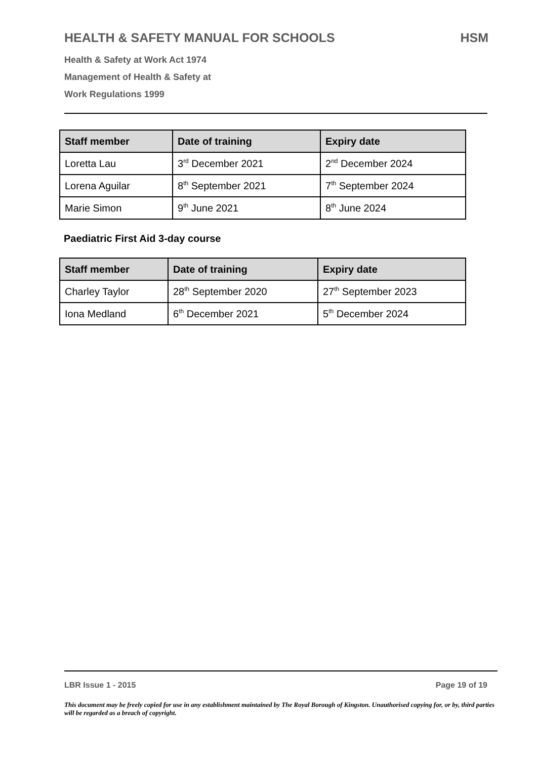HEALTH & SAFETY MANUAL FOR SCHOOLS HSM
Health & Safety at Work Act 1974
Management of Health & Safety at
Work Regulations 1999
| Staff member | Date of training | Expiry date |
| --- | --- | --- |
| Loretta Lau | 3<sup>rd</sup> December 2021 | 2<sup>nd</sup> December 2024 |
| Lorena Aguilar | 8<sup>th</sup> September 2021 | 7<sup>th</sup> September 2024 |
| Marie Simon | 9<sup>th</sup> June 2021 | 8<sup>th</sup> June 2024 |
Paediatric First Aid 3-day course
| Staff member | Date of training | Expiry date |
| --- | --- | --- |
| Charley Taylor | 28<sup>th</sup> September 2020 | 27<sup>th</sup> September 2023 |
| Iona Medland | 6<sup>th</sup> December 2021 | 5<sup>th</sup> December 2024 |
LBR Issue 1 - 2015 Page 19 of 19
This document may be freely copied for use in any establishment maintained by The Royal Borough of Kingston. Unauthorised copying for, or by, third parties will be regarded as a breach of copyright.